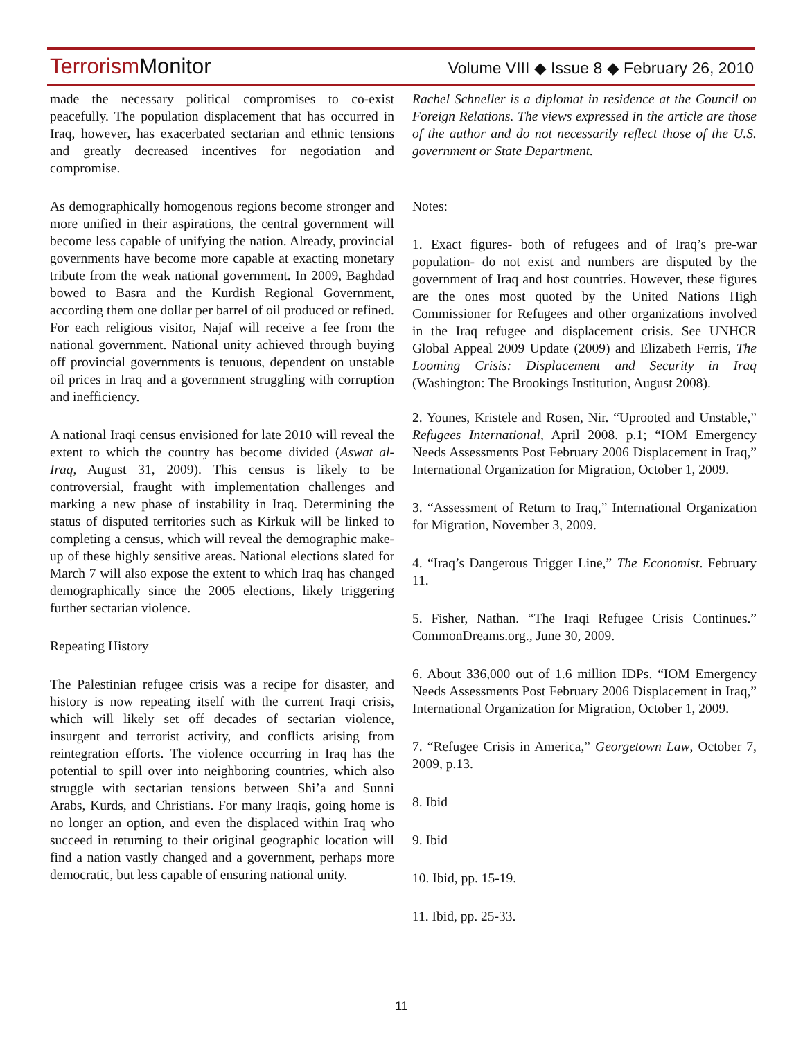Terrorism Monitor
Volume VIII ◆ Issue 8 ◆ February 26, 2010
made the necessary political compromises to co-exist peacefully. The population displacement that has occurred in Iraq, however, has exacerbated sectarian and ethnic tensions and greatly decreased incentives for negotiation and compromise.
As demographically homogenous regions become stronger and more unified in their aspirations, the central government will become less capable of unifying the nation. Already, provincial governments have become more capable at exacting monetary tribute from the weak national government. In 2009, Baghdad bowed to Basra and the Kurdish Regional Government, according them one dollar per barrel of oil produced or refined. For each religious visitor, Najaf will receive a fee from the national government. National unity achieved through buying off provincial governments is tenuous, dependent on unstable oil prices in Iraq and a government struggling with corruption and inefficiency.
A national Iraqi census envisioned for late 2010 will reveal the extent to which the country has become divided (Aswat al-Iraq, August 31, 2009). This census is likely to be controversial, fraught with implementation challenges and marking a new phase of instability in Iraq. Determining the status of disputed territories such as Kirkuk will be linked to completing a census, which will reveal the demographic make-up of these highly sensitive areas. National elections slated for March 7 will also expose the extent to which Iraq has changed demographically since the 2005 elections, likely triggering further sectarian violence.
Repeating History
The Palestinian refugee crisis was a recipe for disaster, and history is now repeating itself with the current Iraqi crisis, which will likely set off decades of sectarian violence, insurgent and terrorist activity, and conflicts arising from reintegration efforts. The violence occurring in Iraq has the potential to spill over into neighboring countries, which also struggle with sectarian tensions between Shi’a and Sunni Arabs, Kurds, and Christians. For many Iraqis, going home is no longer an option, and even the displaced within Iraq who succeed in returning to their original geographic location will find a nation vastly changed and a government, perhaps more democratic, but less capable of ensuring national unity.
Rachel Schneller is a diplomat in residence at the Council on Foreign Relations. The views expressed in the article are those of the author and do not necessarily reflect those of the U.S. government or State Department.
Notes:
1. Exact figures- both of refugees and of Iraq’s pre-war population- do not exist and numbers are disputed by the government of Iraq and host countries. However, these figures are the ones most quoted by the United Nations High Commissioner for Refugees and other organizations involved in the Iraq refugee and displacement crisis. See UNHCR Global Appeal 2009 Update (2009) and Elizabeth Ferris, The Looming Crisis: Displacement and Security in Iraq (Washington: The Brookings Institution, August 2008).
2. Younes, Kristele and Rosen, Nir. “Uprooted and Unstable,” Refugees International, April 2008. p.1; “IOM Emergency Needs Assessments Post February 2006 Displacement in Iraq,” International Organization for Migration, October 1, 2009.
3. “Assessment of Return to Iraq,” International Organization for Migration, November 3, 2009.
4. “Iraq’s Dangerous Trigger Line,” The Economist. February 11.
5. Fisher, Nathan. “The Iraqi Refugee Crisis Continues.” CommonDreams.org., June 30, 2009.
6. About 336,000 out of 1.6 million IDPs. “IOM Emergency Needs Assessments Post February 2006 Displacement in Iraq,” International Organization for Migration, October 1, 2009.
7. “Refugee Crisis in America,” Georgetown Law, October 7, 2009, p.13.
8. Ibid
9. Ibid
10. Ibid, pp. 15-19.
11. Ibid, pp. 25-33.
11